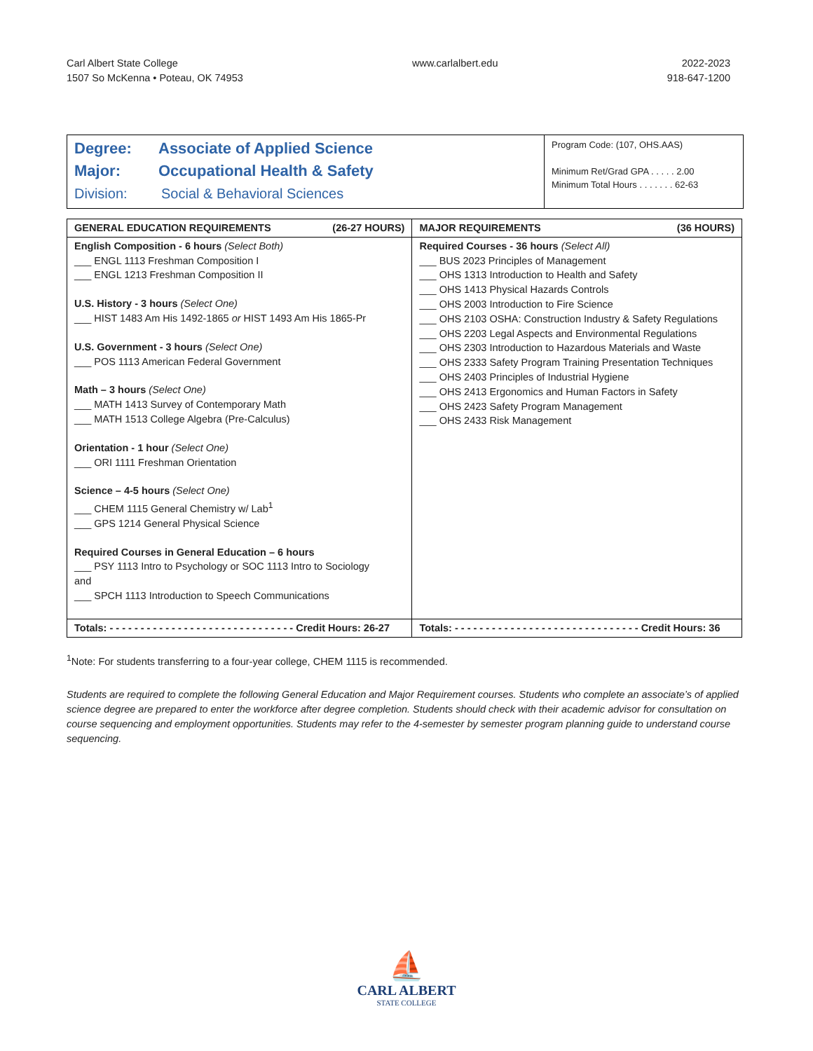Carl Albert State College
1507 So McKenna • Poteau, OK 74953
www.carlalbert.edu 2022-2023
918-647-1200
Degree: Associate of Applied Science
Major: Occupational Health & Safety
Division: Social & Behavioral Sciences
Program Code: (107, OHS.AAS)
Minimum Ret/Grad GPA . . . . . 2.00
Minimum Total Hours . . . . . . . 62-63
| GENERAL EDUCATION REQUIREMENTS (26-27 HOURS) | MAJOR REQUIREMENTS (36 HOURS) |
| --- | --- |
| English Composition - 6 hours (Select Both) ___ ENGL 1113 Freshman Composition I ___ ENGL 1213 Freshman Composition II U.S. History - 3 hours (Select One) ___ HIST 1483 Am His 1492-1865 or HIST 1493 Am His 1865-Pr U.S. Government - 3 hours (Select One) ___ POS 1113 American Federal Government Math – 3 hours (Select One) ___ MATH 1413 Survey of Contemporary Math ___ MATH 1513 College Algebra (Pre-Calculus) Orientation - 1 hour (Select One) ___ ORI 1111 Freshman Orientation Science – 4-5 hours (Select One) ___ CHEM 1115 General Chemistry w/ Lab<sup>1</sup> ___ GPS 1214 General Physical Science Required Courses in General Education – 6 hours ___ PSY 1113 Intro to Psychology or SOC 1113 Intro to Sociology and ___ SPCH 1113 Introduction to Speech Communications | Required Courses - 36 hours (Select All) ___ BUS 2023 Principles of Management ___ OHS 1313 Introduction to Health and Safety ___ OHS 1413 Physical Hazards Controls ___ OHS 2003 Introduction to Fire Science ___ OHS 2103 OSHA: Construction Industry & Safety Regulations ___ OHS 2203 Legal Aspects and Environmental Regulations ___ OHS 2303 Introduction to Hazardous Materials and Waste ___ OHS 2333 Safety Program Training Presentation Techniques ___ OHS 2403 Principles of Industrial Hygiene ___ OHS 2413 Ergonomics and Human Factors in Safety ___ OHS 2423 Safety Program Management ___ OHS 2433 Risk Management |
| Totals: - - - - - - - - - - - - - - - - - - - - - - - - - - - - - - Credit Hours: 26-27 | Totals: - - - - - - - - - - - - - - - - - - - - - - - - - - - - - - Credit Hours: 36 |
<sup>1</sup> Note: For students transferring to a four-year college, CHEM 1115 is recommended.
Students are required to complete the following General Education and Major Requirement courses. Students who complete an associate’s of applied science degree are prepared to enter the workforce after degree completion. Students should check with their academic advisor for consultation on course sequencing and employment opportunities. Students may refer to the 4-semester by semester program planning guide to understand course sequencing.
⛵
CARL ALBERT
STATE COLLEGE